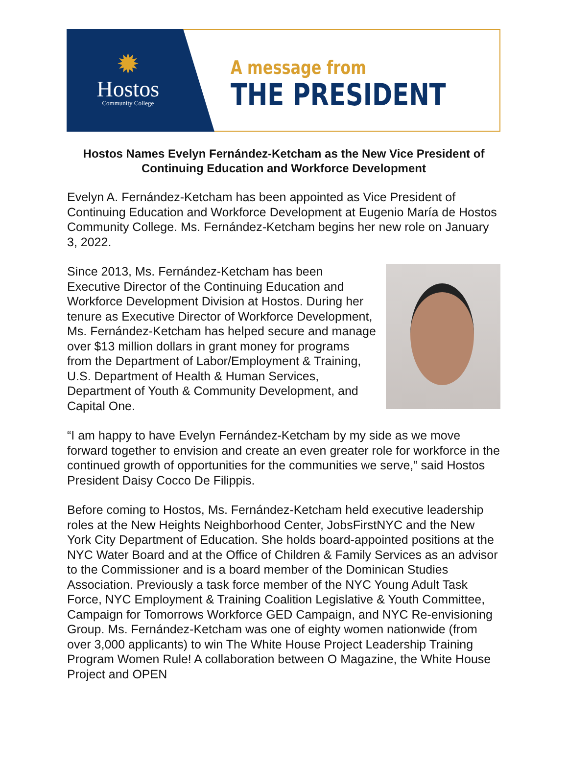✹
Hostos
Community College
A message from
THE PRESIDENT
Hostos Names Evelyn Fernández-Ketcham as the New Vice President of Continuing Education and Workforce Development
Evelyn A. Fernández-Ketcham has been appointed as Vice President of Continuing Education and Workforce Development at Eugenio María de Hostos Community College. Ms. Fernández-Ketcham begins her new role on January 3, 2022.
Since 2013, Ms. Fernández-Ketcham has been Executive Director of the Continuing Education and Workforce Development Division at Hostos. During her tenure as Executive Director of Workforce Development, Ms. Fernández-Ketcham has helped secure and manage over $13 million dollars in grant money for programs from the Department of Labor/Employment & Training, U.S. Department of Health & Human Services, Department of Youth & Community Development, and Capital One.
“I am happy to have Evelyn Fernández-Ketcham by my side as we move forward together to envision and create an even greater role for workforce in the continued growth of opportunities for the communities we serve,” said Hostos President Daisy Cocco De Filippis.
Before coming to Hostos, Ms. Fernández-Ketcham held executive leadership roles at the New Heights Neighborhood Center, JobsFirstNYC and the New York City Department of Education. She holds board-appointed positions at the NYC Water Board and at the Office of Children & Family Services as an advisor to the Commissioner and is a board member of the Dominican Studies Association. Previously a task force member of the NYC Young Adult Task Force, NYC Employment & Training Coalition Legislative & Youth Committee, Campaign for Tomorrows Workforce GED Campaign, and NYC Re-envisioning Group. Ms. Fernández-Ketcham was one of eighty women nationwide (from over 3,000 applicants) to win The White House Project Leadership Training Program Women Rule! A collaboration between O Magazine, the White House Project and OPEN